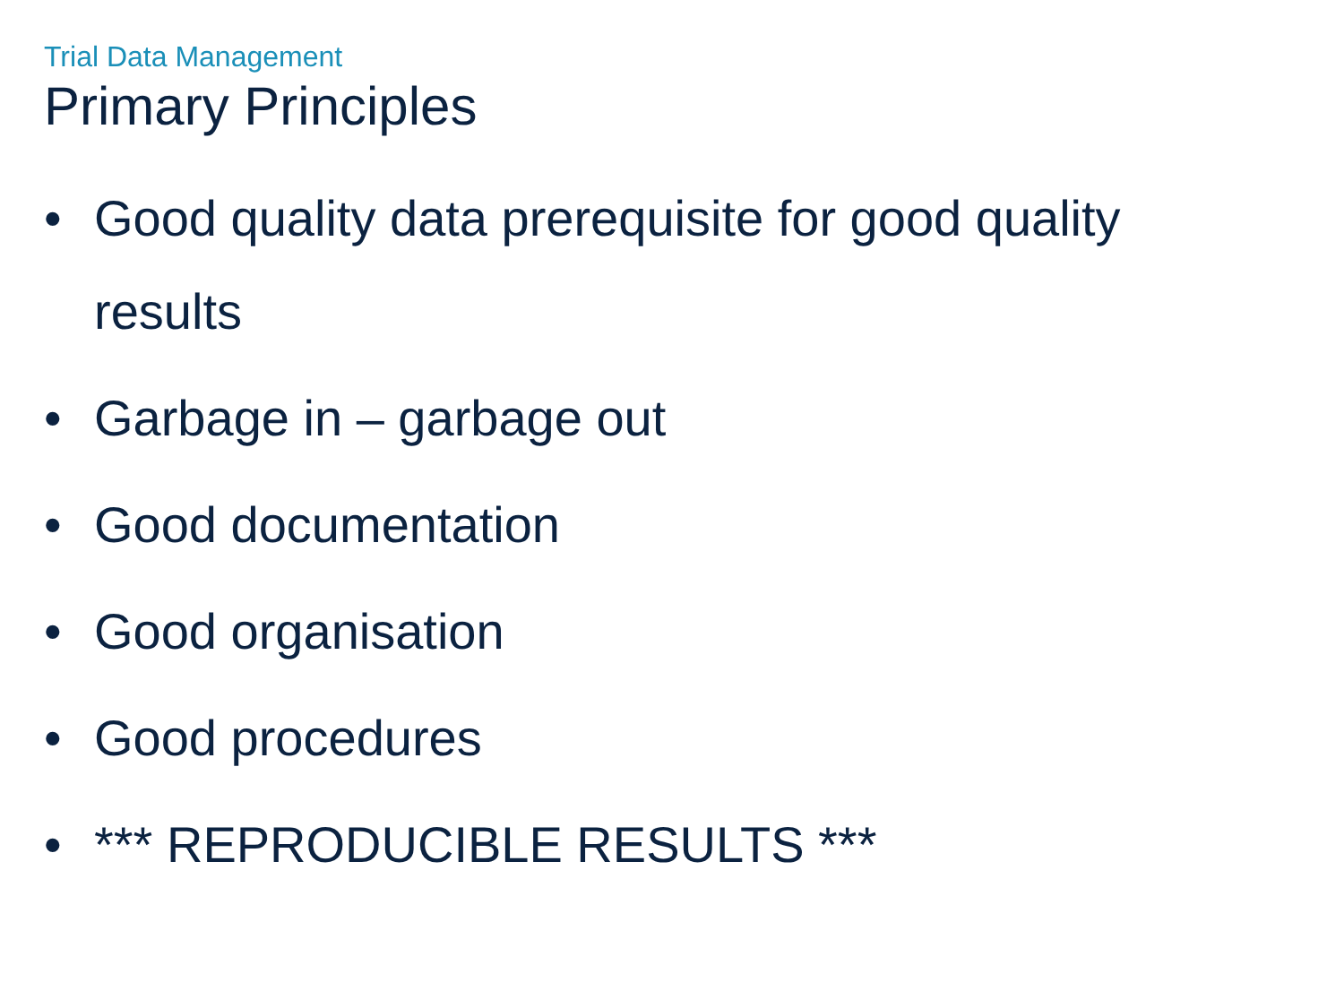Trial Data Management
Primary Principles
• Good quality data prerequisite for good quality results
• Garbage in – garbage out
• Good documentation
• Good organisation
• Good procedures
• *** REPRODUCIBLE RESULTS ***